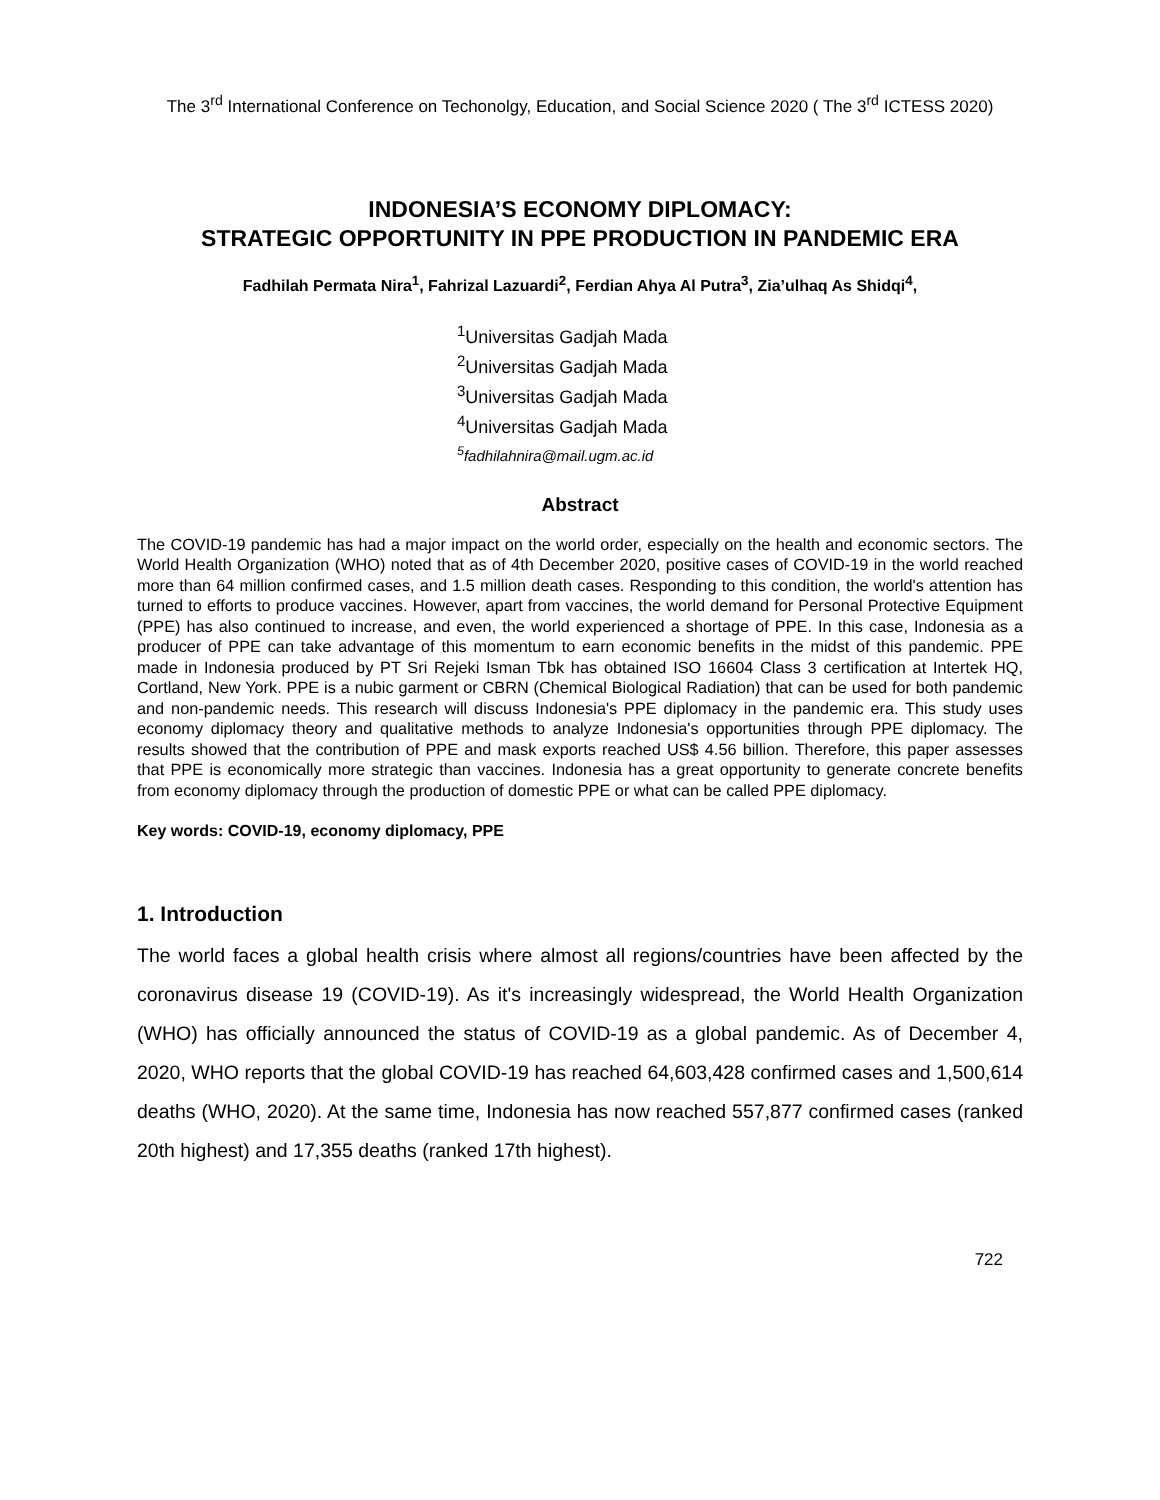The 3<sup>rd</sup> International Conference on Techonolgy, Education, and Social Science 2020 ( The 3<sup>rd</sup> ICTESS 2020)
INDONESIA’S ECONOMY DIPLOMACY:
STRATEGIC OPPORTUNITY IN PPE PRODUCTION IN PANDEMIC ERA
Fadhilah Permata Nira<sup>1</sup>, Fahrizal Lazuardi<sup>2</sup>, Ferdian Ahya Al Putra<sup>3</sup>, Zia’ulhaq As Shidqi<sup>4</sup>,
<sup>1</sup> Universitas Gadjah Mada
<sup>2</sup> Universitas Gadjah Mada
<sup>3</sup> Universitas Gadjah Mada
<sup>4</sup> Universitas Gadjah Mada
<sup>5</sup> fadhilahnira@mail.ugm.ac.id
Abstract
The COVID-19 pandemic has had a major impact on the world order, especially on the health and economic sectors. The World Health Organization (WHO) noted that as of 4th December 2020, positive cases of COVID-19 in the world reached more than 64 million confirmed cases, and 1.5 million death cases. Responding to this condition, the world's attention has turned to efforts to produce vaccines. However, apart from vaccines, the world demand for Personal Protective Equipment (PPE) has also continued to increase, and even, the world experienced a shortage of PPE. In this case, Indonesia as a producer of PPE can take advantage of this momentum to earn economic benefits in the midst of this pandemic. PPE made in Indonesia produced by PT Sri Rejeki Isman Tbk has obtained ISO 16604 Class 3 certification at Intertek HQ, Cortland, New York. PPE is a nubic garment or CBRN (Chemical Biological Radiation) that can be used for both pandemic and non-pandemic needs. This research will discuss Indonesia's PPE diplomacy in the pandemic era. This study uses economy diplomacy theory and qualitative methods to analyze Indonesia's opportunities through PPE diplomacy. The results showed that the contribution of PPE and mask exports reached US$ 4.56 billion. Therefore, this paper assesses that PPE is economically more strategic than vaccines. Indonesia has a great opportunity to generate concrete benefits from economy diplomacy through the production of domestic PPE or what can be called PPE diplomacy.
Key words: COVID-19, economy diplomacy, PPE
1. Introduction
The world faces a global health crisis where almost all regions/countries have been affected by the coronavirus disease 19 (COVID-19). As it's increasingly widespread, the World Health Organization (WHO) has officially announced the status of COVID-19 as a global pandemic. As of December 4, 2020, WHO reports that the global COVID-19 has reached 64,603,428 confirmed cases and 1,500,614 deaths (WHO, 2020). At the same time, Indonesia has now reached 557,877 confirmed cases (ranked 20th highest) and 17,355 deaths (ranked 17th highest).
722